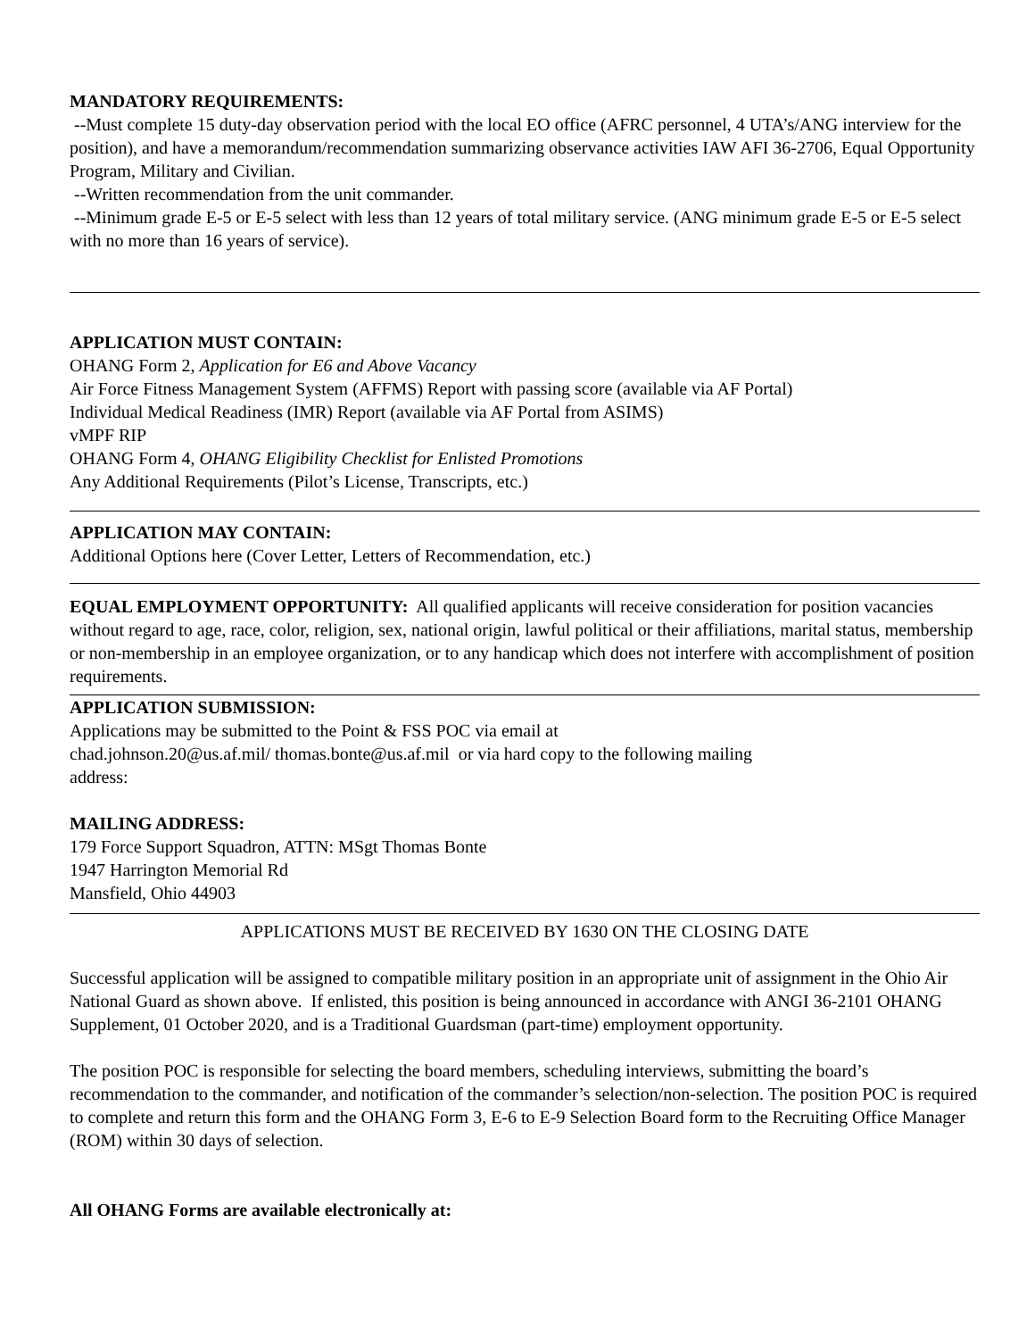MANDATORY REQUIREMENTS:
--Must complete 15 duty-day observation period with the local EO office (AFRC personnel, 4 UTA’s/ANG interview for the position), and have a memorandum/recommendation summarizing observance activities IAW AFI 36-2706, Equal Opportunity Program, Military and Civilian.
--Written recommendation from the unit commander.
--Minimum grade E-5 or E-5 select with less than 12 years of total military service. (ANG minimum grade E-5 or E-5 select with no more than 16 years of service).
APPLICATION MUST CONTAIN:
OHANG Form 2, Application for E6 and Above Vacancy
Air Force Fitness Management System (AFFMS) Report with passing score (available via AF Portal)
Individual Medical Readiness (IMR) Report (available via AF Portal from ASIMS)
vMPF RIP
OHANG Form 4, OHANG Eligibility Checklist for Enlisted Promotions
Any Additional Requirements (Pilot’s License, Transcripts, etc.)
APPLICATION MAY CONTAIN:
Additional Options here (Cover Letter, Letters of Recommendation, etc.)
EQUAL EMPLOYMENT OPPORTUNITY: All qualified applicants will receive consideration for position vacancies without regard to age, race, color, religion, sex, national origin, lawful political or their affiliations, marital status, membership or non-membership in an employee organization, or to any handicap which does not interfere with accomplishment of position requirements.
APPLICATION SUBMISSION:
Applications may be submitted to the Point & FSS POC via email at
chad.johnson.20@us.af.mil/ thomas.bonte@us.af.mil or via hard copy to the following mailing
address:
MAILING ADDRESS:
179 Force Support Squadron, ATTN: MSgt Thomas Bonte
1947 Harrington Memorial Rd
Mansfield, Ohio 44903
APPLICATIONS MUST BE RECEIVED BY 1630 ON THE CLOSING DATE
Successful application will be assigned to compatible military position in an appropriate unit of assignment in the Ohio Air National Guard as shown above. If enlisted, this position is being announced in accordance with ANGI 36-2101 OHANG Supplement, 01 October 2020, and is a Traditional Guardsman (part-time) employment opportunity.
The position POC is responsible for selecting the board members, scheduling interviews, submitting the board’s recommendation to the commander, and notification of the commander’s selection/non-selection. The position POC is required to complete and return this form and the OHANG Form 3, E-6 to E-9 Selection Board form to the Recruiting Office Manager (ROM) within 30 days of selection.
All OHANG Forms are available electronically at: